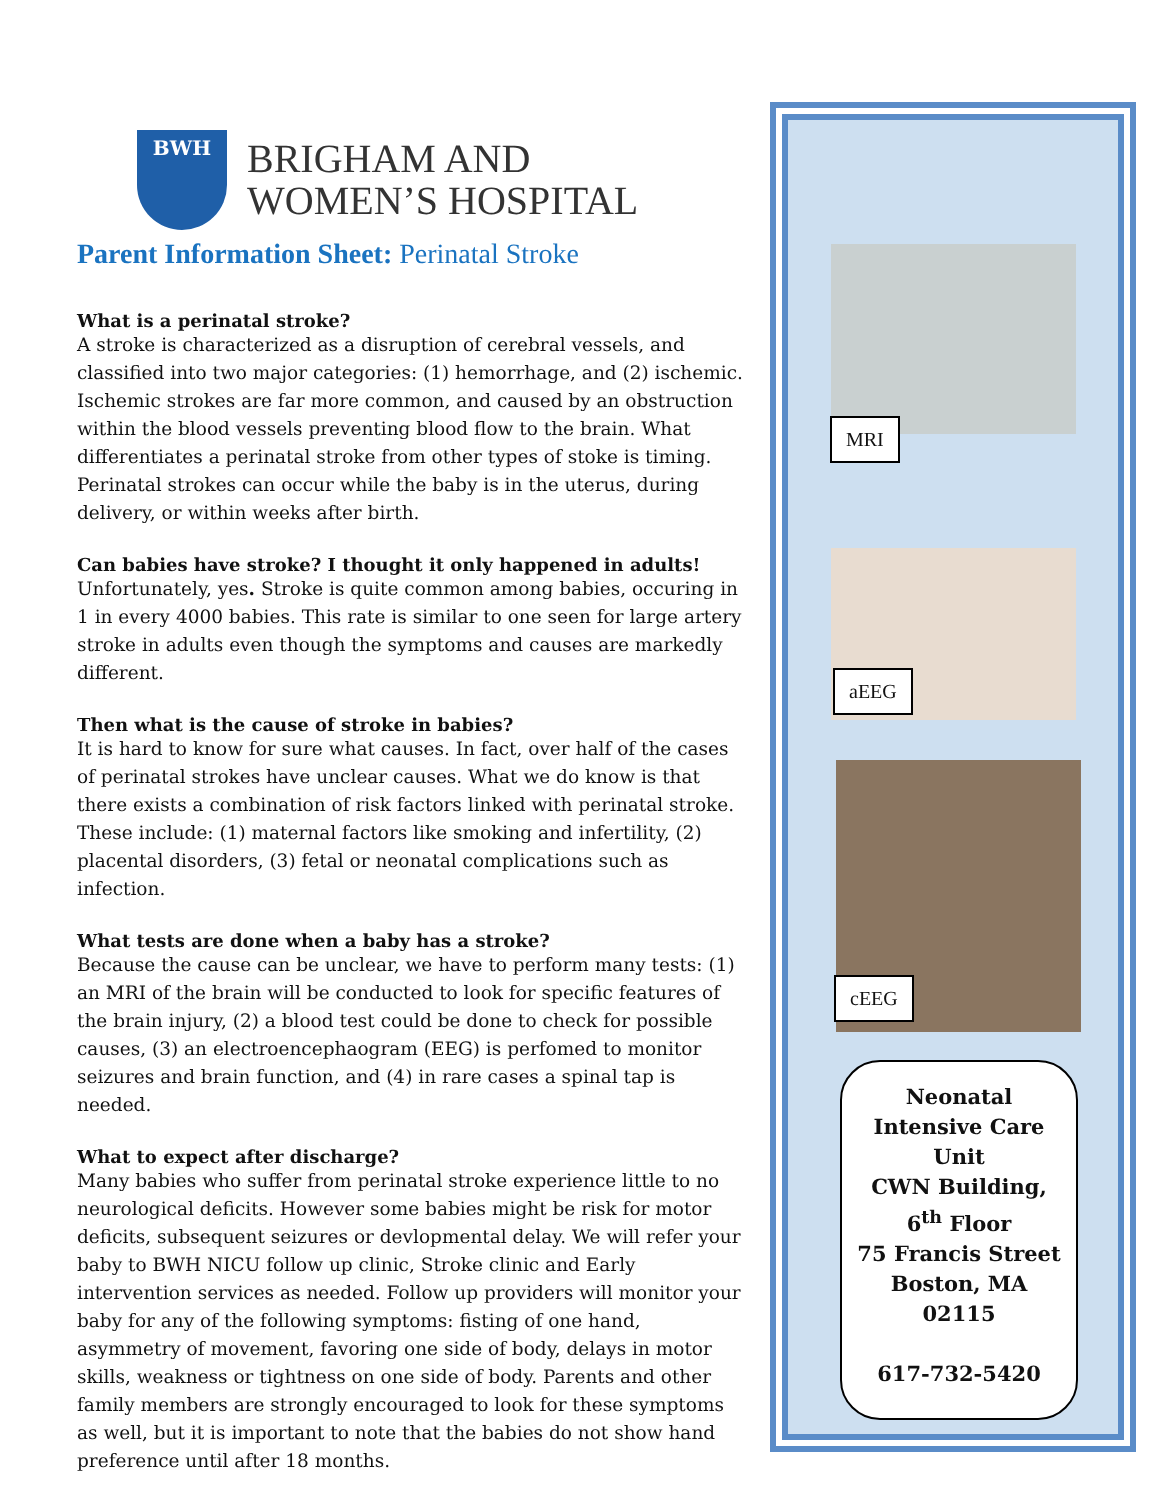BWH
BRIGHAM AND
WOMEN’S HOSPITAL
Parent Information Sheet: Perinatal Stroke
What is a perinatal stroke?
A stroke is characterized as a disruption of cerebral vessels, and classified into two major categories: (1) hemorrhage, and (2) ischemic. Ischemic strokes are far more common, and caused by an obstruction within the blood vessels preventing blood flow to the brain. What differentiates a perinatal stroke from other types of stoke is timing. Perinatal strokes can occur while the baby is in the uterus, during delivery, or within weeks after birth.
Can babies have stroke? I thought it only happened in adults!
Unfortunately, yes. Stroke is quite common among babies, occuring in 1 in every 4000 babies. This rate is similar to one seen for large artery stroke in adults even though the symptoms and causes are markedly different.
Then what is the cause of stroke in babies?
It is hard to know for sure what causes. In fact, over half of the cases of perinatal strokes have unclear causes. What we do know is that there exists a combination of risk factors linked with perinatal stroke. These include: (1) maternal factors like smoking and infertility, (2) placental disorders, (3) fetal or neonatal complications such as infection.
What tests are done when a baby has a stroke?
Because the cause can be unclear, we have to perform many tests: (1) an MRI of the brain will be conducted to look for specific features of the brain injury, (2) a blood test could be done to check for possible causes, (3) an electroencephaogram (EEG) is perfomed to monitor seizures and brain function, and (4) in rare cases a spinal tap is needed.
What to expect after discharge?
Many babies who suffer from perinatal stroke experience little to no neurological deficits. However some babies might be risk for motor deficits, subsequent seizures or devlopmental delay. We will refer your baby to BWH NICU follow up clinic, Stroke clinic and Early intervention services as needed. Follow up providers will monitor your baby for any of the following symptoms: fisting of one hand, asymmetry of movement, favoring one side of body, delays in motor skills, weakness or tightness on one side of body. Parents and other family members are strongly encouraged to look for these symptoms as well, but it is important to note that the babies do not show hand preference until after 18 months.
MRI
aEEG
cEEG
Neonatal
Intensive Care
Unit
CWN Building,
6<sup>th</sup> Floor
75 Francis Street
Boston, MA
02115
617-732-5420